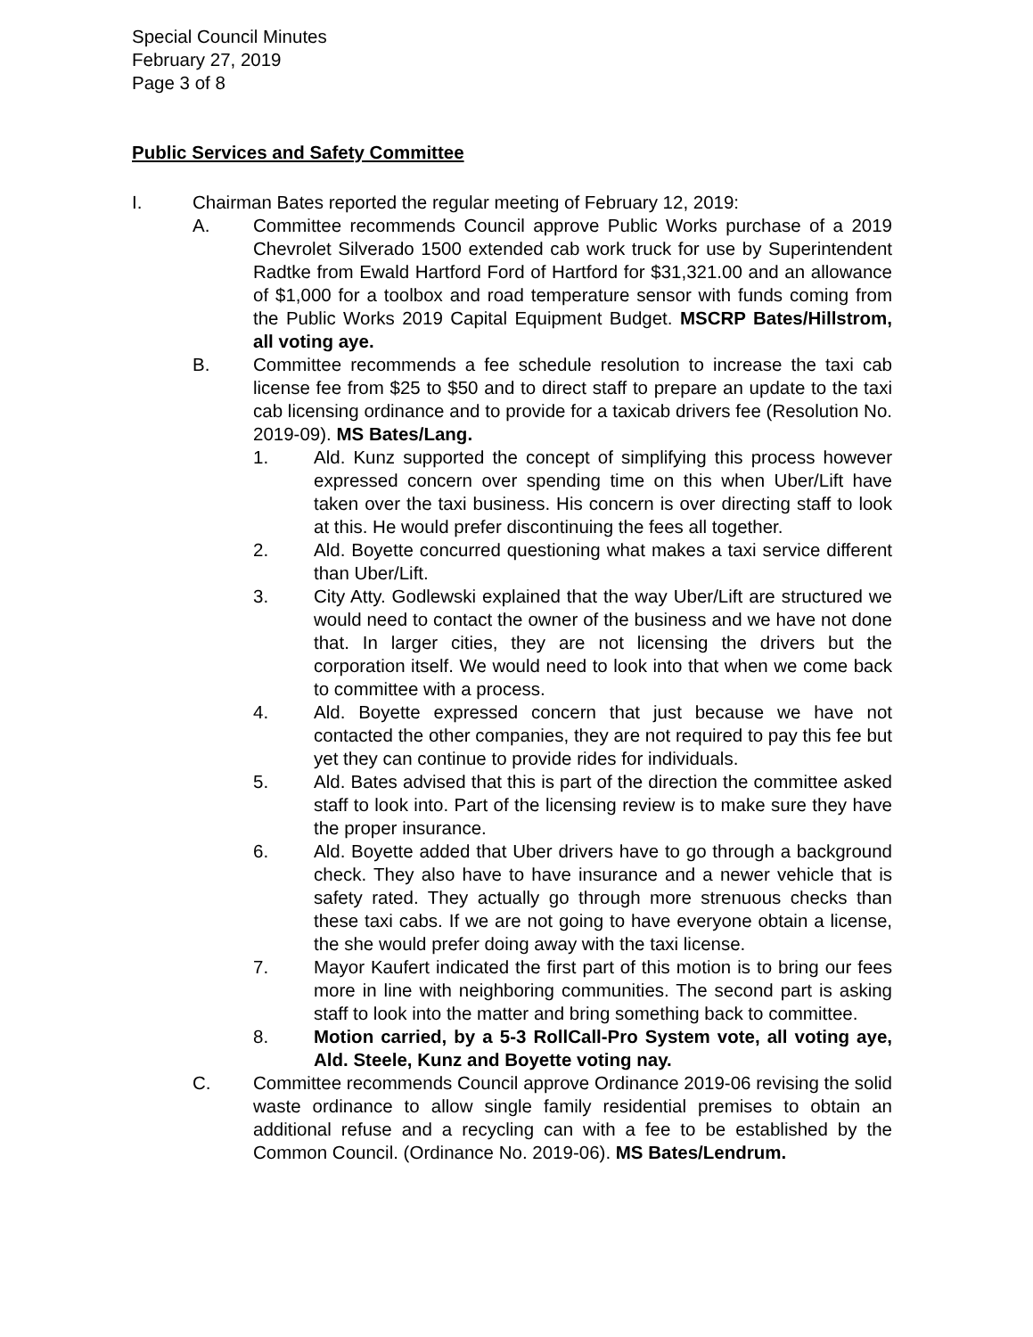Special Council Minutes
February 27, 2019
Page 3 of 8
Public Services and Safety Committee
I. Chairman Bates reported the regular meeting of February 12, 2019:
A. Committee recommends Council approve Public Works purchase of a 2019 Chevrolet Silverado 1500 extended cab work truck for use by Superintendent Radtke from Ewald Hartford Ford of Hartford for $31,321.00 and an allowance of $1,000 for a toolbox and road temperature sensor with funds coming from the Public Works 2019 Capital Equipment Budget. MSCRP Bates/Hillstrom, all voting aye.
B. Committee recommends a fee schedule resolution to increase the taxi cab license fee from $25 to $50 and to direct staff to prepare an update to the taxi cab licensing ordinance and to provide for a taxicab drivers fee (Resolution No. 2019-09). MS Bates/Lang.
1. Ald. Kunz supported the concept of simplifying this process however expressed concern over spending time on this when Uber/Lift have taken over the taxi business. His concern is over directing staff to look at this. He would prefer discontinuing the fees all together.
2. Ald. Boyette concurred questioning what makes a taxi service different than Uber/Lift.
3. City Atty. Godlewski explained that the way Uber/Lift are structured we would need to contact the owner of the business and we have not done that. In larger cities, they are not licensing the drivers but the corporation itself. We would need to look into that when we come back to committee with a process.
4. Ald. Boyette expressed concern that just because we have not contacted the other companies, they are not required to pay this fee but yet they can continue to provide rides for individuals.
5. Ald. Bates advised that this is part of the direction the committee asked staff to look into. Part of the licensing review is to make sure they have the proper insurance.
6. Ald. Boyette added that Uber drivers have to go through a background check. They also have to have insurance and a newer vehicle that is safety rated. They actually go through more strenuous checks than these taxi cabs. If we are not going to have everyone obtain a license, the she would prefer doing away with the taxi license.
7. Mayor Kaufert indicated the first part of this motion is to bring our fees more in line with neighboring communities. The second part is asking staff to look into the matter and bring something back to committee.
8. Motion carried, by a 5-3 RollCall-Pro System vote, all voting aye, Ald. Steele, Kunz and Boyette voting nay.
C. Committee recommends Council approve Ordinance 2019-06 revising the solid waste ordinance to allow single family residential premises to obtain an additional refuse and a recycling can with a fee to be established by the Common Council. (Ordinance No. 2019-06). MS Bates/Lendrum.